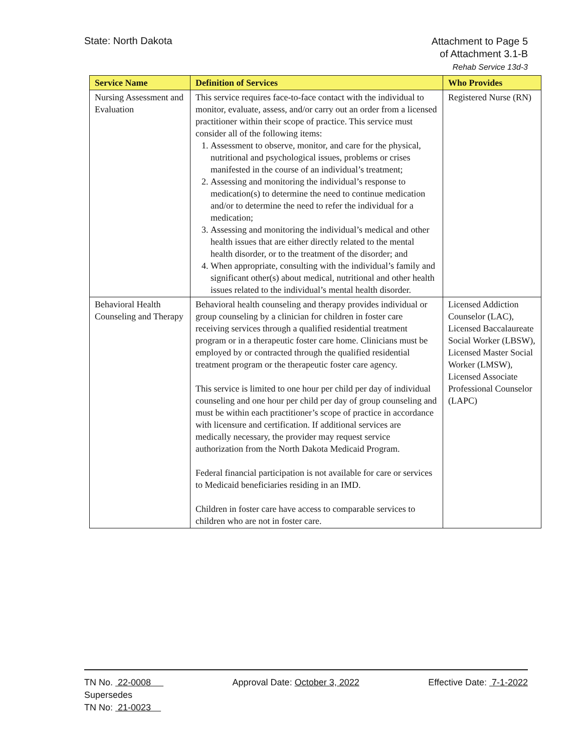State: North Dakota
Attachment to Page 5
of Attachment 3.1-B
Rehab Service 13d-3
| Service Name | Definition of Services | Who Provides |
| --- | --- | --- |
| Nursing Assessment and Evaluation | This service requires face-to-face contact with the individual to monitor, evaluate, assess, and/or carry out an order from a licensed practitioner within their scope of practice. This service must consider all of the following items: 1. Assessment to observe, monitor, and care for the physical, nutritional and psychological issues, problems or crises manifested in the course of an individual’s treatment; 2. Assessing and monitoring the individual’s response to medication(s) to determine the need to continue medication and/or to determine the need to refer the individual for a medication; 3. Assessing and monitoring the individual’s medical and other health issues that are either directly related to the mental health disorder, or to the treatment of the disorder; and 4. When appropriate, consulting with the individual’s family and significant other(s) about medical, nutritional and other health issues related to the individual’s mental health disorder. | Registered Nurse (RN) |
| Behavioral Health Counseling and Therapy | Behavioral health counseling and therapy provides individual or group counseling by a clinician for children in foster care receiving services through a qualified residential treatment program or in a therapeutic foster care home. Clinicians must be employed by or contracted through the qualified residential treatment program or the therapeutic foster care agency. This service is limited to one hour per child per day of individual counseling and one hour per child per day of group counseling and must be within each practitioner’s scope of practice in accordance with licensure and certification. If additional services are medically necessary, the provider may request service authorization from the North Dakota Medicaid Program. Federal financial participation is not available for care or services to Medicaid beneficiaries residing in an IMD. Children in foster care have access to comparable services to children who are not in foster care. | Licensed Addiction Counselor (LAC), Licensed Baccalaureate Social Worker (LBSW), Licensed Master Social Worker (LMSW), Licensed Associate Professional Counselor (LAPC) |
TN No. 22-0008
Supersedes
TN No: 21-0023
Approval Date: October 3, 2022 Effective Date: 7-1-2022